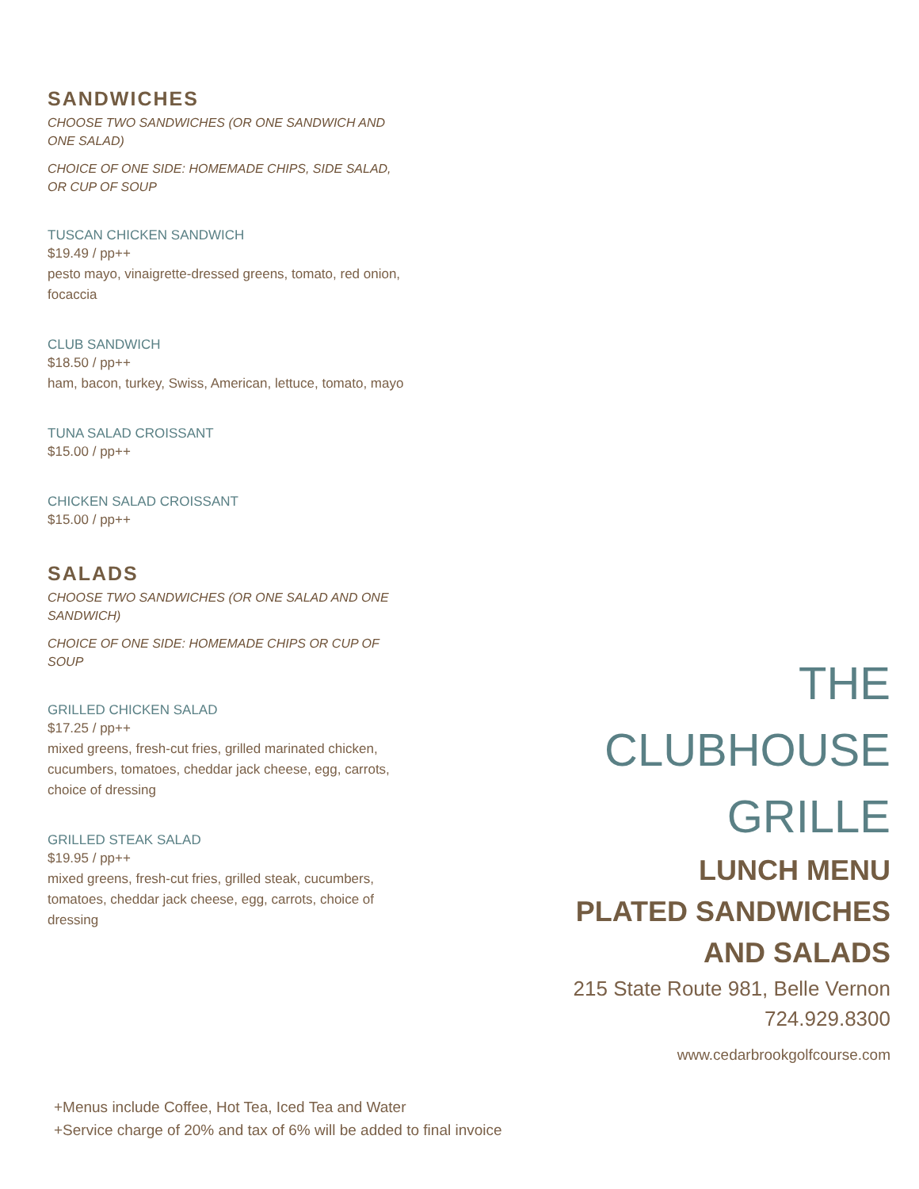SANDWICHES
CHOOSE TWO SANDWICHES (OR ONE SANDWICH AND ONE SALAD)
CHOICE OF ONE SIDE: HOMEMADE CHIPS, SIDE SALAD, OR CUP OF SOUP
TUSCAN CHICKEN SANDWICH
$19.49 / pp++
pesto mayo, vinaigrette-dressed greens, tomato, red onion, focaccia
CLUB SANDWICH
$18.50 / pp++
ham, bacon, turkey, Swiss, American, lettuce, tomato, mayo
TUNA SALAD CROISSANT
$15.00 / pp++
CHICKEN SALAD CROISSANT
$15.00 / pp++
SALADS
CHOOSE TWO SANDWICHES (OR ONE SALAD AND ONE SANDWICH)
CHOICE OF ONE SIDE: HOMEMADE CHIPS OR CUP OF SOUP
GRILLED CHICKEN SALAD
$17.25 / pp++
mixed greens, fresh-cut fries, grilled marinated chicken, cucumbers, tomatoes, cheddar jack cheese, egg, carrots, choice of dressing
GRILLED STEAK SALAD
$19.95 / pp++
mixed greens, fresh-cut fries, grilled steak, cucumbers, tomatoes, cheddar jack cheese, egg, carrots, choice of dressing
THE
CLUBHOUSE
GRILLE
LUNCH MENU
PLATED SANDWICHES
AND SALADS
215 State Route 981, Belle Vernon
724.929.8300
www.cedarbrookgolfcourse.com
+Menus include Coffee, Hot Tea, Iced Tea and Water
+Service charge of 20% and tax of 6% will be added to final invoice